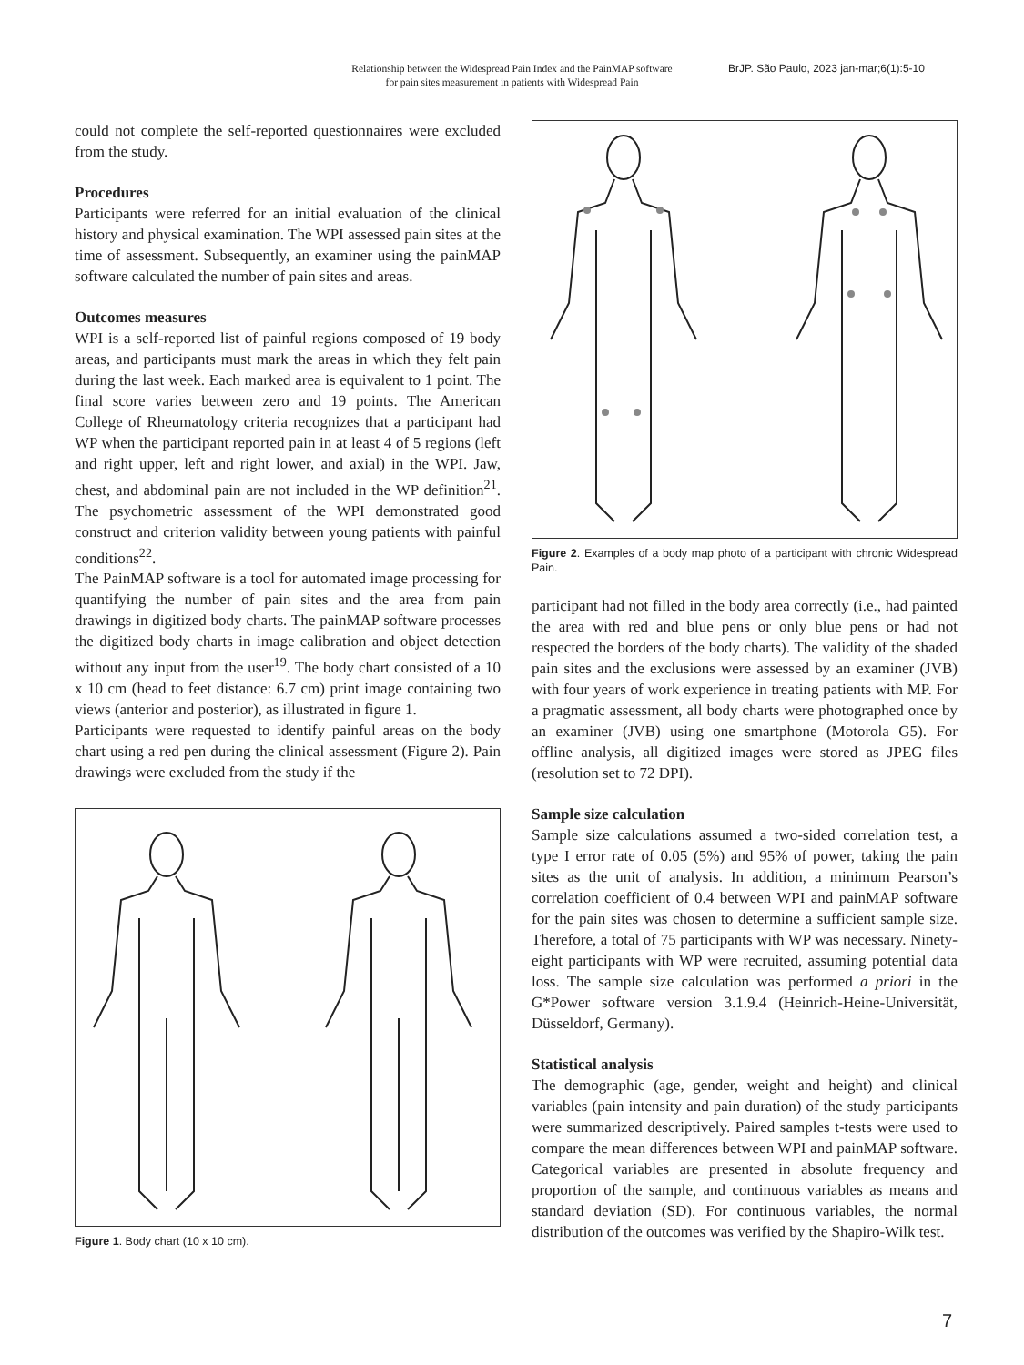Relationship between the Widespread Pain Index and the PainMAP software for pain sites measurement in patients with Widespread Pain
BrJP. São Paulo, 2023 jan-mar;6(1):5-10
could not complete the self-reported questionnaires were excluded from the study.
Procedures
Participants were referred for an initial evaluation of the clinical history and physical examination. The WPI assessed pain sites at the time of assessment. Subsequently, an examiner using the painMAP software calculated the number of pain sites and areas.
Outcomes measures
WPI is a self-reported list of painful regions composed of 19 body areas, and participants must mark the areas in which they felt pain during the last week. Each marked area is equivalent to 1 point. The final score varies between zero and 19 points. The American College of Rheumatology criteria recognizes that a participant had WP when the participant reported pain in at least 4 of 5 regions (left and right upper, left and right lower, and axial) in the WPI. Jaw, chest, and abdominal pain are not included in the WP definition<sup>21</sup>. The psychometric assessment of the WPI demonstrated good construct and criterion validity between young patients with painful conditions<sup>22</sup>.
The PainMAP software is a tool for automated image processing for quantifying the number of pain sites and the area from pain drawings in digitized body charts. The painMAP software processes the digitized body charts in image calibration and object detection without any input from the user<sup>19</sup>. The body chart consisted of a 10 x 10 cm (head to feet distance: 6.7 cm) print image containing two views (anterior and posterior), as illustrated in figure 1.
Participants were requested to identify painful areas on the body chart using a red pen during the clinical assessment (Figure 2). Pain drawings were excluded from the study if the
Figure 1. Body chart (10 x 10 cm).
Figure 2. Examples of a body map photo of a participant with chronic Widespread Pain.
participant had not filled in the body area correctly (i.e., had painted the area with red and blue pens or only blue pens or had not respected the borders of the body charts). The validity of the shaded pain sites and the exclusions were assessed by an examiner (JVB) with four years of work experience in treating patients with MP. For a pragmatic assessment, all body charts were photographed once by an examiner (JVB) using one smartphone (Motorola G5). For offline analysis, all digitized images were stored as JPEG files (resolution set to 72 DPI).
Sample size calculation
Sample size calculations assumed a two-sided correlation test, a type I error rate of 0.05 (5%) and 95% of power, taking the pain sites as the unit of analysis. In addition, a minimum Pearson’s correlation coefficient of 0.4 between WPI and painMAP software for the pain sites was chosen to determine a sufficient sample size. Therefore, a total of 75 participants with WP was necessary. Ninety-eight participants with WP were recruited, assuming potential data loss. The sample size calculation was performed a priori in the G*Power software version 3.1.9.4 (Heinrich-Heine-Universität, Düsseldorf, Germany).
Statistical analysis
The demographic (age, gender, weight and height) and clinical variables (pain intensity and pain duration) of the study participants were summarized descriptively. Paired samples t-tests were used to compare the mean differences between WPI and painMAP software. Categorical variables are presented in absolute frequency and proportion of the sample, and continuous variables as means and standard deviation (SD). For continuous variables, the normal distribution of the outcomes was verified by the Shapiro-Wilk test.
7